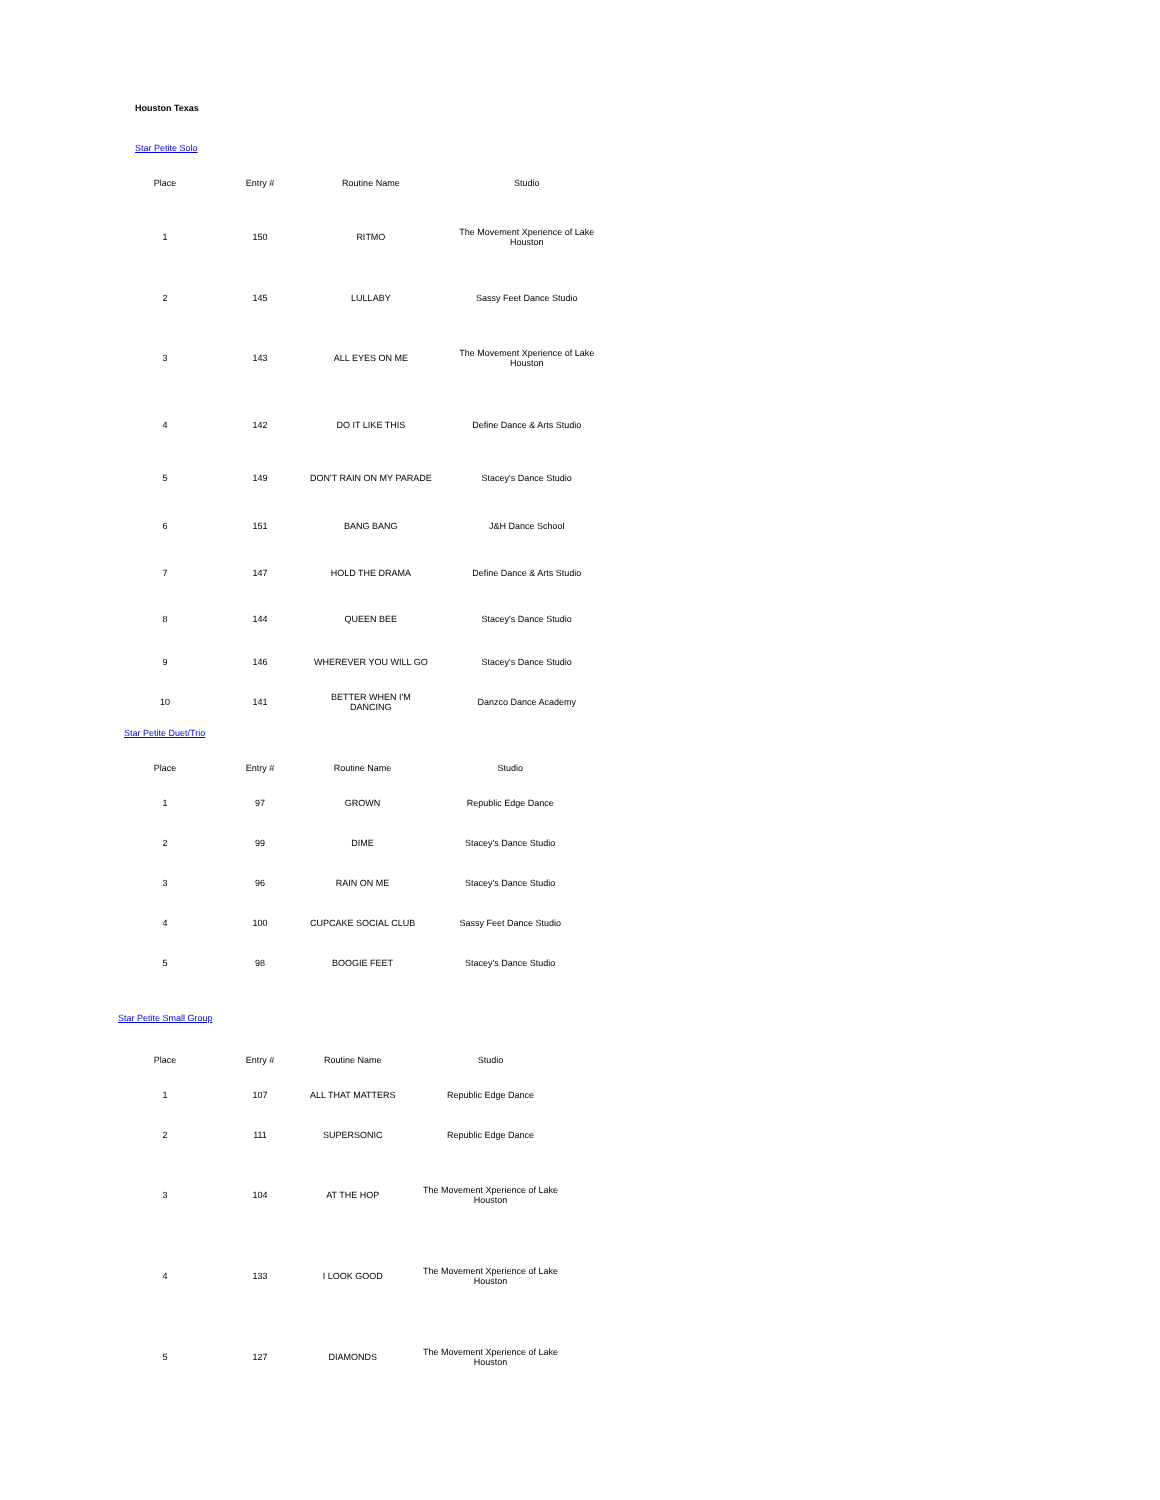Houston Texas
Star Petite Solo
| Place | Entry # | Routine Name | Studio |
| --- | --- | --- | --- |
| 1 | 150 | RITMO | The Movement Xperience of Lake Houston |
| 2 | 145 | LULLABY | Sassy Feet Dance Studio |
| 3 | 143 | ALL EYES ON ME | The Movement Xperience of Lake Houston |
| 4 | 142 | DO IT LIKE THIS | Define Dance & Arts Studio |
| 5 | 149 | DON'T RAIN ON MY PARADE | Stacey's Dance Studio |
| 6 | 151 | BANG BANG | J&H Dance School |
| 7 | 147 | HOLD THE DRAMA | Define Dance & Arts Studio |
| 8 | 144 | QUEEN BEE | Stacey's Dance Studio |
| 9 | 146 | WHEREVER YOU WILL GO | Stacey's Dance Studio |
| 10 | 141 | BETTER WHEN I'M DANCING | Danzco Dance Academy |
Star Petite Duet/Trio
| Place | Entry # | Routine Name | Studio |
| --- | --- | --- | --- |
| 1 | 97 | GROWN | Republic Edge Dance |
| 2 | 99 | DIME | Stacey's Dance Studio |
| 3 | 96 | RAIN ON ME | Stacey's Dance Studio |
| 4 | 100 | CUPCAKE SOCIAL CLUB | Sassy Feet Dance Studio |
| 5 | 98 | BOOGIE FEET | Stacey's Dance Studio |
Star Petite Small Group
| Place | Entry # | Routine Name | Studio |
| --- | --- | --- | --- |
| 1 | 107 | ALL THAT MATTERS | Republic Edge Dance |
| 2 | 111 | SUPERSONIC | Republic Edge Dance |
| 3 | 104 | AT THE HOP | The Movement Xperience of Lake Houston |
| 4 | 133 | I LOOK GOOD | The Movement Xperience of Lake Houston |
| 5 | 127 | DIAMONDS | The Movement Xperience of Lake Houston |